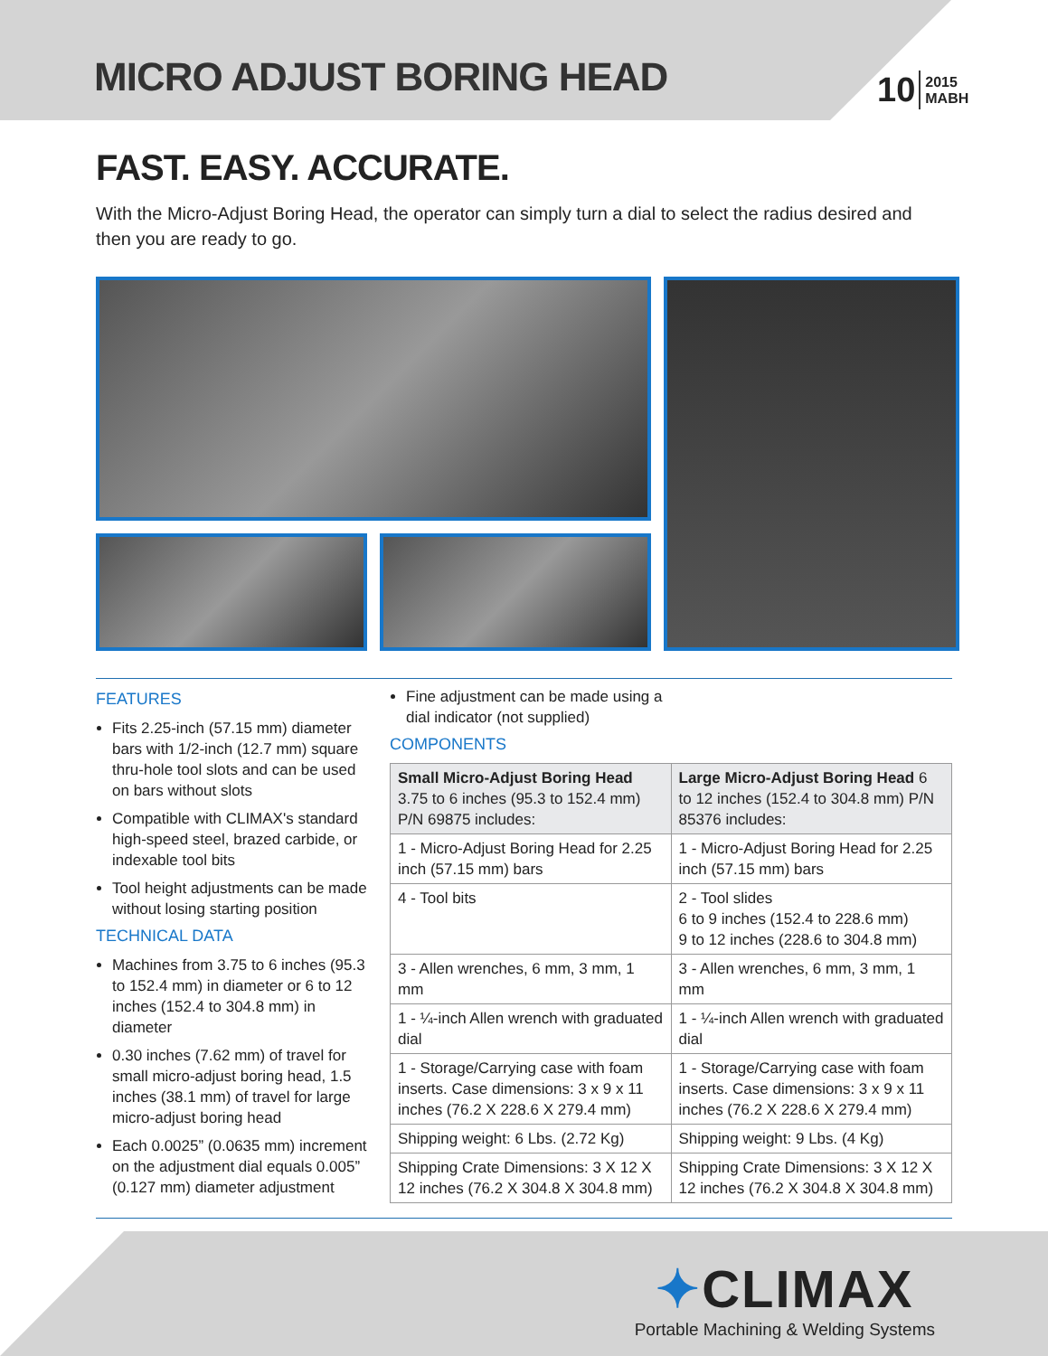MICRO ADJUST BORING HEAD
10 2015
MABH
FAST. EASY. ACCURATE.
With the Micro-Adjust Boring Head, the operator can simply turn a dial to select the radius desired and then you are ready to go.
FEATURES
Fits 2.25-inch (57.15 mm) diameter bars with 1/2-inch (12.7 mm) square thru-hole tool slots and can be used on bars without slots
Compatible with CLIMAX's standard high-speed steel, brazed carbide, or indexable tool bits
Tool height adjustments can be made without losing starting position
TECHNICAL DATA
Machines from 3.75 to 6 inches (95.3 to 152.4 mm) in diameter or 6 to 12 inches (152.4 to 304.8 mm) in diameter
0.30 inches (7.62 mm) of travel for small micro-adjust boring head, 1.5 inches (38.1 mm) of travel for large micro-adjust boring head
Each 0.0025” (0.0635 mm) increment on the adjustment dial equals 0.005” (0.127 mm) diameter adjustment
Fine adjustment can be made using a
dial indicator (not supplied)
COMPONENTS
| Small Micro-Adjust Boring Head 3.75 to 6 inches (95.3 to 152.4 mm) P/N 69875 includes: | Large Micro-Adjust Boring Head 6 to 12 inches (152.4 to 304.8 mm) P/N 85376 includes: |
| --- | --- |
| 1 - Micro-Adjust Boring Head for 2.25 inch (57.15 mm) bars | 1 - Micro-Adjust Boring Head for 2.25 inch (57.15 mm) bars |
| 4 - Tool bits | 2 - Tool slides 6 to 9 inches (152.4 to 228.6 mm) 9 to 12 inches (228.6 to 304.8 mm) |
| 3 - Allen wrenches, 6 mm, 3 mm, 1 mm | 3 - Allen wrenches, 6 mm, 3 mm, 1 mm |
| 1 - ¼-inch Allen wrench with graduated dial | 1 - ¼-inch Allen wrench with graduated dial |
| 1 - Storage/Carrying case with foam inserts. Case dimensions: 3 x 9 x 11 inches (76.2 X 228.6 X 279.4 mm) | 1 - Storage/Carrying case with foam inserts. Case dimensions: 3 x 9 x 11 inches (76.2 X 228.6 X 279.4 mm) |
| Shipping weight: 6 Lbs. (2.72 Kg) | Shipping weight: 9 Lbs. (4 Kg) |
| Shipping Crate Dimensions: 3 X 12 X 12 inches (76.2 X 304.8 X 304.8 mm) | Shipping Crate Dimensions: 3 X 12 X 12 inches (76.2 X 304.8 X 304.8 mm) |
✦CLIMAX
Portable Machining & Welding Systems